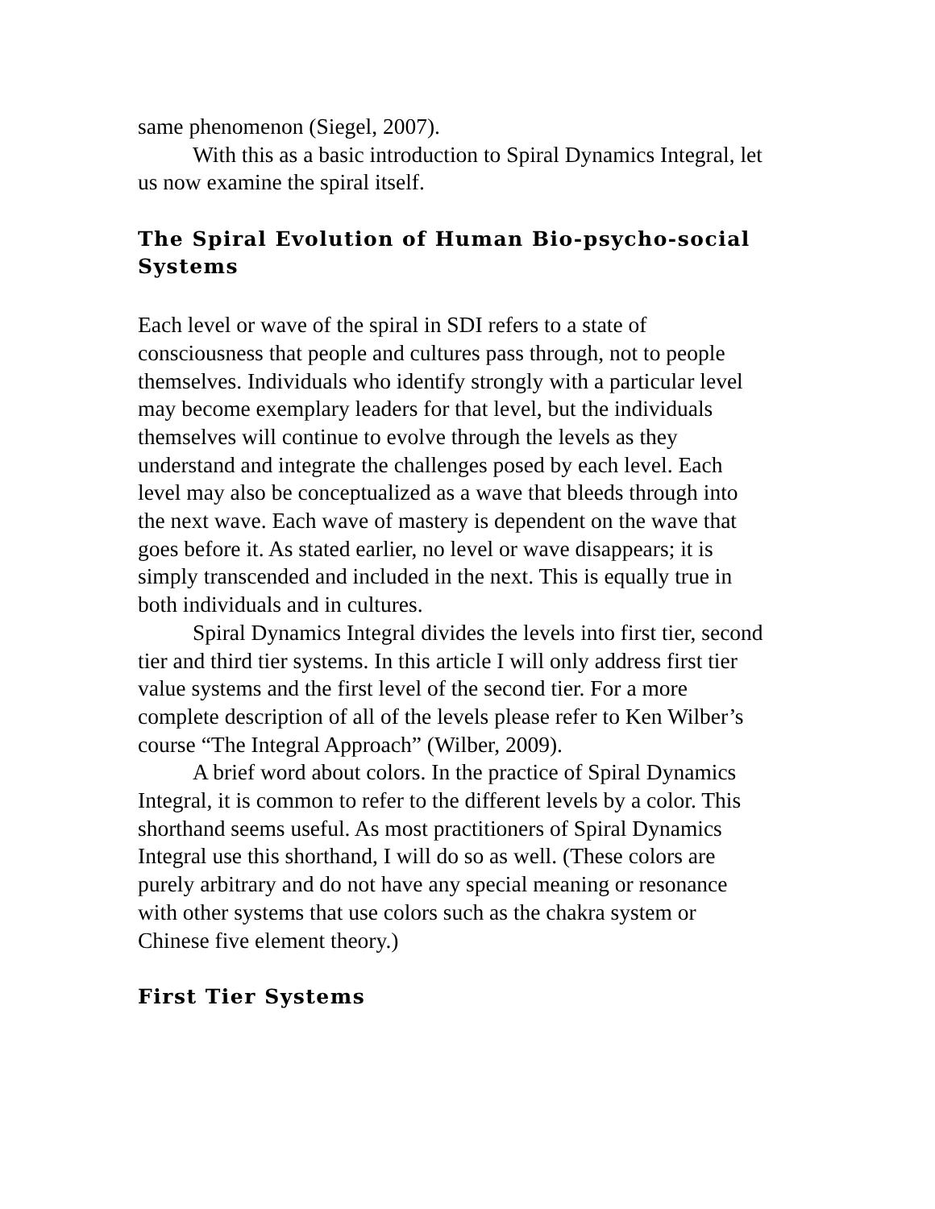same phenomenon (Siegel, 2007).
With this as a basic introduction to Spiral Dynamics Integral, let us now examine the spiral itself.
The Spiral Evolution of Human Bio-psycho-social Systems
Each level or wave of the spiral in SDI refers to a state of consciousness that people and cultures pass through, not to people themselves. Individuals who identify strongly with a particular level may become exemplary leaders for that level, but the individuals themselves will continue to evolve through the levels as they understand and integrate the challenges posed by each level. Each level may also be conceptualized as a wave that bleeds through into the next wave. Each wave of mastery is dependent on the wave that goes before it. As stated earlier, no level or wave disappears; it is simply transcended and included in the next. This is equally true in both individuals and in cultures.
Spiral Dynamics Integral divides the levels into first tier, second tier and third tier systems. In this article I will only address first tier value systems and the first level of the second tier. For a more complete description of all of the levels please refer to Ken Wilber’s course “The Integral Approach” (Wilber, 2009).
A brief word about colors. In the practice of Spiral Dynamics Integral, it is common to refer to the different levels by a color. This shorthand seems useful. As most practitioners of Spiral Dynamics Integral use this shorthand, I will do so as well. (These colors are purely arbitrary and do not have any special meaning or resonance with other systems that use colors such as the chakra system or Chinese five element theory.)
First Tier Systems